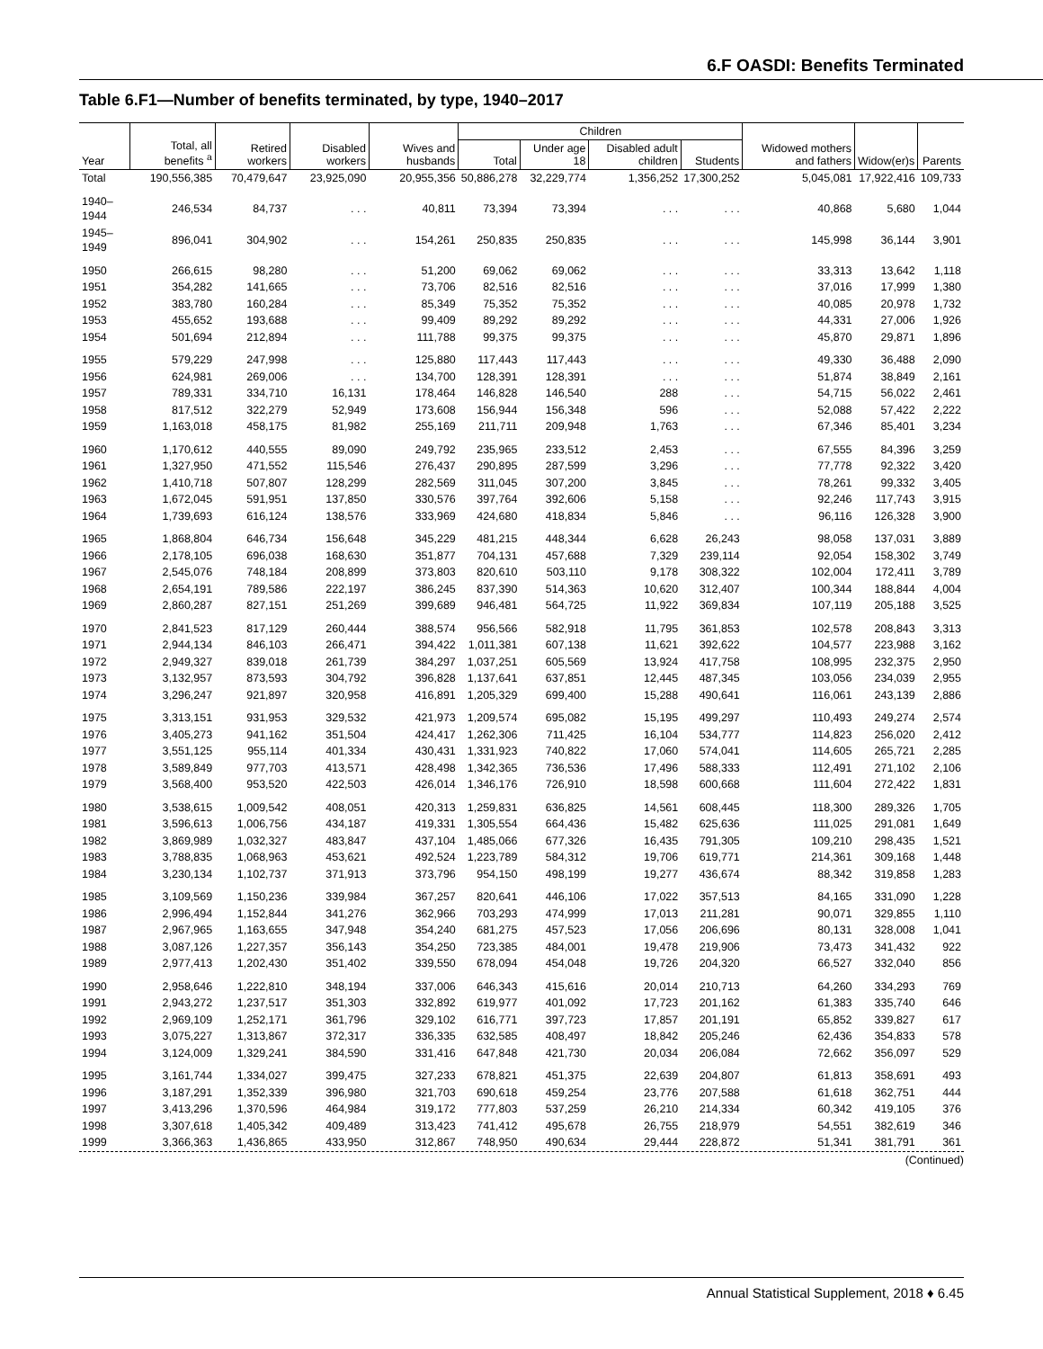6.F OASDI: Benefits Terminated
Table 6.F1—Number of benefits terminated, by type, 1940–2017
| Year | Total, all benefits <sup>a</sup> | Retired workers | Disabled workers | Wives and husbands | Children | | | | Widowed mothers and fathers | Widow(er)s | Parents |
| --- | --- | --- | --- | --- | --- | --- | --- | --- | --- | --- | --- |
| | | | | | Total | Under age 18 | Disabled adult children | Students | | | |
| Total | 190,556,385 | 70,479,647 | 23,925,090 | 20,955,356 | 50,886,278 | 32,229,774 | 1,356,252 | 17,300,252 | 5,045,081 | 17,922,416 | 109,733 |
| 1940–1944 | 246,534 | 84,737 | . . . | 40,811 | 73,394 | 73,394 | . . . | . . . | 40,868 | 5,680 | 1,044 |
| 1945–1949 | 896,041 | 304,902 | . . . | 154,261 | 250,835 | 250,835 | . . . | . . . | 145,998 | 36,144 | 3,901 |
| 1950 | 266,615 | 98,280 | . . . | 51,200 | 69,062 | 69,062 | . . . | . . . | 33,313 | 13,642 | 1,118 |
| 1951 | 354,282 | 141,665 | . . . | 73,706 | 82,516 | 82,516 | . . . | . . . | 37,016 | 17,999 | 1,380 |
| 1952 | 383,780 | 160,284 | . . . | 85,349 | 75,352 | 75,352 | . . . | . . . | 40,085 | 20,978 | 1,732 |
| 1953 | 455,652 | 193,688 | . . . | 99,409 | 89,292 | 89,292 | . . . | . . . | 44,331 | 27,006 | 1,926 |
| 1954 | 501,694 | 212,894 | . . . | 111,788 | 99,375 | 99,375 | . . . | . . . | 45,870 | 29,871 | 1,896 |
| 1955 | 579,229 | 247,998 | . . . | 125,880 | 117,443 | 117,443 | . . . | . . . | 49,330 | 36,488 | 2,090 |
| 1956 | 624,981 | 269,006 | . . . | 134,700 | 128,391 | 128,391 | . . . | . . . | 51,874 | 38,849 | 2,161 |
| 1957 | 789,331 | 334,710 | 16,131 | 178,464 | 146,828 | 146,540 | 288 | . . . | 54,715 | 56,022 | 2,461 |
| 1958 | 817,512 | 322,279 | 52,949 | 173,608 | 156,944 | 156,348 | 596 | . . . | 52,088 | 57,422 | 2,222 |
| 1959 | 1,163,018 | 458,175 | 81,982 | 255,169 | 211,711 | 209,948 | 1,763 | . . . | 67,346 | 85,401 | 3,234 |
| 1960 | 1,170,612 | 440,555 | 89,090 | 249,792 | 235,965 | 233,512 | 2,453 | . . . | 67,555 | 84,396 | 3,259 |
| 1961 | 1,327,950 | 471,552 | 115,546 | 276,437 | 290,895 | 287,599 | 3,296 | . . . | 77,778 | 92,322 | 3,420 |
| 1962 | 1,410,718 | 507,807 | 128,299 | 282,569 | 311,045 | 307,200 | 3,845 | . . . | 78,261 | 99,332 | 3,405 |
| 1963 | 1,672,045 | 591,951 | 137,850 | 330,576 | 397,764 | 392,606 | 5,158 | . . . | 92,246 | 117,743 | 3,915 |
| 1964 | 1,739,693 | 616,124 | 138,576 | 333,969 | 424,680 | 418,834 | 5,846 | . . . | 96,116 | 126,328 | 3,900 |
| 1965 | 1,868,804 | 646,734 | 156,648 | 345,229 | 481,215 | 448,344 | 6,628 | 26,243 | 98,058 | 137,031 | 3,889 |
| 1966 | 2,178,105 | 696,038 | 168,630 | 351,877 | 704,131 | 457,688 | 7,329 | 239,114 | 92,054 | 158,302 | 3,749 |
| 1967 | 2,545,076 | 748,184 | 208,899 | 373,803 | 820,610 | 503,110 | 9,178 | 308,322 | 102,004 | 172,411 | 3,789 |
| 1968 | 2,654,191 | 789,586 | 222,197 | 386,245 | 837,390 | 514,363 | 10,620 | 312,407 | 100,344 | 188,844 | 4,004 |
| 1969 | 2,860,287 | 827,151 | 251,269 | 399,689 | 946,481 | 564,725 | 11,922 | 369,834 | 107,119 | 205,188 | 3,525 |
| 1970 | 2,841,523 | 817,129 | 260,444 | 388,574 | 956,566 | 582,918 | 11,795 | 361,853 | 102,578 | 208,843 | 3,313 |
| 1971 | 2,944,134 | 846,103 | 266,471 | 394,422 | 1,011,381 | 607,138 | 11,621 | 392,622 | 104,577 | 223,988 | 3,162 |
| 1972 | 2,949,327 | 839,018 | 261,739 | 384,297 | 1,037,251 | 605,569 | 13,924 | 417,758 | 108,995 | 232,375 | 2,950 |
| 1973 | 3,132,957 | 873,593 | 304,792 | 396,828 | 1,137,641 | 637,851 | 12,445 | 487,345 | 103,056 | 234,039 | 2,955 |
| 1974 | 3,296,247 | 921,897 | 320,958 | 416,891 | 1,205,329 | 699,400 | 15,288 | 490,641 | 116,061 | 243,139 | 2,886 |
| 1975 | 3,313,151 | 931,953 | 329,532 | 421,973 | 1,209,574 | 695,082 | 15,195 | 499,297 | 110,493 | 249,274 | 2,574 |
| 1976 | 3,405,273 | 941,162 | 351,504 | 424,417 | 1,262,306 | 711,425 | 16,104 | 534,777 | 114,823 | 256,020 | 2,412 |
| 1977 | 3,551,125 | 955,114 | 401,334 | 430,431 | 1,331,923 | 740,822 | 17,060 | 574,041 | 114,605 | 265,721 | 2,285 |
| 1978 | 3,589,849 | 977,703 | 413,571 | 428,498 | 1,342,365 | 736,536 | 17,496 | 588,333 | 112,491 | 271,102 | 2,106 |
| 1979 | 3,568,400 | 953,520 | 422,503 | 426,014 | 1,346,176 | 726,910 | 18,598 | 600,668 | 111,604 | 272,422 | 1,831 |
| 1980 | 3,538,615 | 1,009,542 | 408,051 | 420,313 | 1,259,831 | 636,825 | 14,561 | 608,445 | 118,300 | 289,326 | 1,705 |
| 1981 | 3,596,613 | 1,006,756 | 434,187 | 419,331 | 1,305,554 | 664,436 | 15,482 | 625,636 | 111,025 | 291,081 | 1,649 |
| 1982 | 3,869,989 | 1,032,327 | 483,847 | 437,104 | 1,485,066 | 677,326 | 16,435 | 791,305 | 109,210 | 298,435 | 1,521 |
| 1983 | 3,788,835 | 1,068,963 | 453,621 | 492,524 | 1,223,789 | 584,312 | 19,706 | 619,771 | 214,361 | 309,168 | 1,448 |
| 1984 | 3,230,134 | 1,102,737 | 371,913 | 373,796 | 954,150 | 498,199 | 19,277 | 436,674 | 88,342 | 319,858 | 1,283 |
| 1985 | 3,109,569 | 1,150,236 | 339,984 | 367,257 | 820,641 | 446,106 | 17,022 | 357,513 | 84,165 | 331,090 | 1,228 |
| 1986 | 2,996,494 | 1,152,844 | 341,276 | 362,966 | 703,293 | 474,999 | 17,013 | 211,281 | 90,071 | 329,855 | 1,110 |
| 1987 | 2,967,965 | 1,163,655 | 347,948 | 354,240 | 681,275 | 457,523 | 17,056 | 206,696 | 80,131 | 328,008 | 1,041 |
| 1988 | 3,087,126 | 1,227,357 | 356,143 | 354,250 | 723,385 | 484,001 | 19,478 | 219,906 | 73,473 | 341,432 | 922 |
| 1989 | 2,977,413 | 1,202,430 | 351,402 | 339,550 | 678,094 | 454,048 | 19,726 | 204,320 | 66,527 | 332,040 | 856 |
| 1990 | 2,958,646 | 1,222,810 | 348,194 | 337,006 | 646,343 | 415,616 | 20,014 | 210,713 | 64,260 | 334,293 | 769 |
| 1991 | 2,943,272 | 1,237,517 | 351,303 | 332,892 | 619,977 | 401,092 | 17,723 | 201,162 | 61,383 | 335,740 | 646 |
| 1992 | 2,969,109 | 1,252,171 | 361,796 | 329,102 | 616,771 | 397,723 | 17,857 | 201,191 | 65,852 | 339,827 | 617 |
| 1993 | 3,075,227 | 1,313,867 | 372,317 | 336,335 | 632,585 | 408,497 | 18,842 | 205,246 | 62,436 | 354,833 | 578 |
| 1994 | 3,124,009 | 1,329,241 | 384,590 | 331,416 | 647,848 | 421,730 | 20,034 | 206,084 | 72,662 | 356,097 | 529 |
| 1995 | 3,161,744 | 1,334,027 | 399,475 | 327,233 | 678,821 | 451,375 | 22,639 | 204,807 | 61,813 | 358,691 | 493 |
| 1996 | 3,187,291 | 1,352,339 | 396,980 | 321,703 | 690,618 | 459,254 | 23,776 | 207,588 | 61,618 | 362,751 | 444 |
| 1997 | 3,413,296 | 1,370,596 | 464,984 | 319,172 | 777,803 | 537,259 | 26,210 | 214,334 | 60,342 | 419,105 | 376 |
| 1998 | 3,307,618 | 1,405,342 | 409,489 | 313,423 | 741,412 | 495,678 | 26,755 | 218,979 | 54,551 | 382,619 | 346 |
| 1999 | 3,366,363 | 1,436,865 | 433,950 | 312,867 | 748,950 | 490,634 | 29,444 | 228,872 | 51,341 | 381,791 | 361 |
(Continued)
Annual Statistical Supplement, 2018 ♦ 6.45